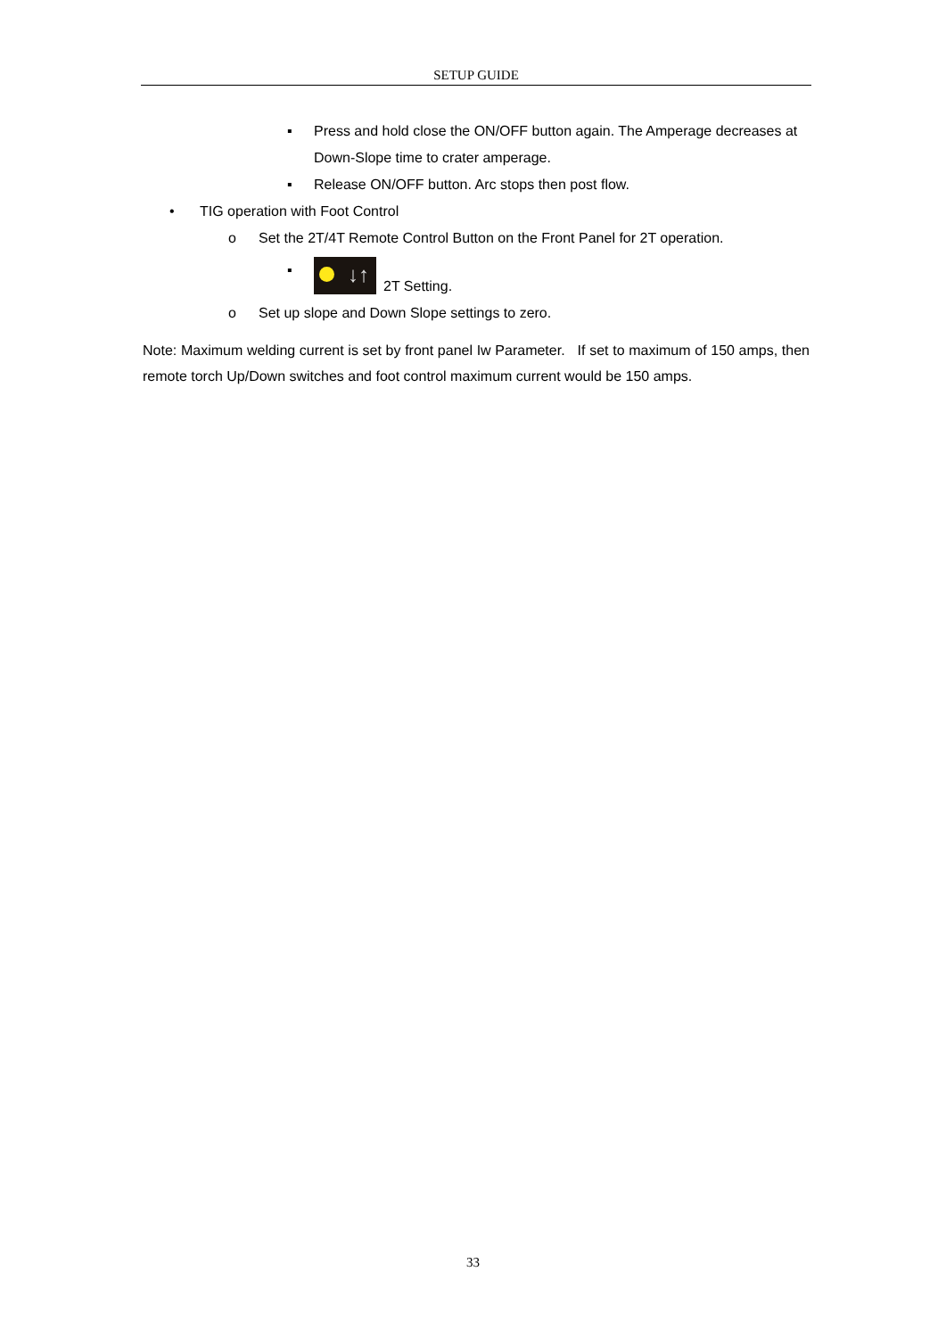SETUP GUIDE
▪ Press and hold close the ON/OFF button again. The Amperage decreases at Down-Slope time to crater amperage.
▪ Release ON/OFF button. Arc stops then post flow.
• TIG operation with Foot Control
o Set the 2T/4T Remote Control Button on the Front Panel for 2T operation.
▪ ↓↑ 2T Setting.
o Set up slope and Down Slope settings to zero.
Note: Maximum welding current is set by front panel Iw Parameter. If set to maximum of 150 amps, then remote torch Up/Down switches and foot control maximum current would be 150 amps.
33